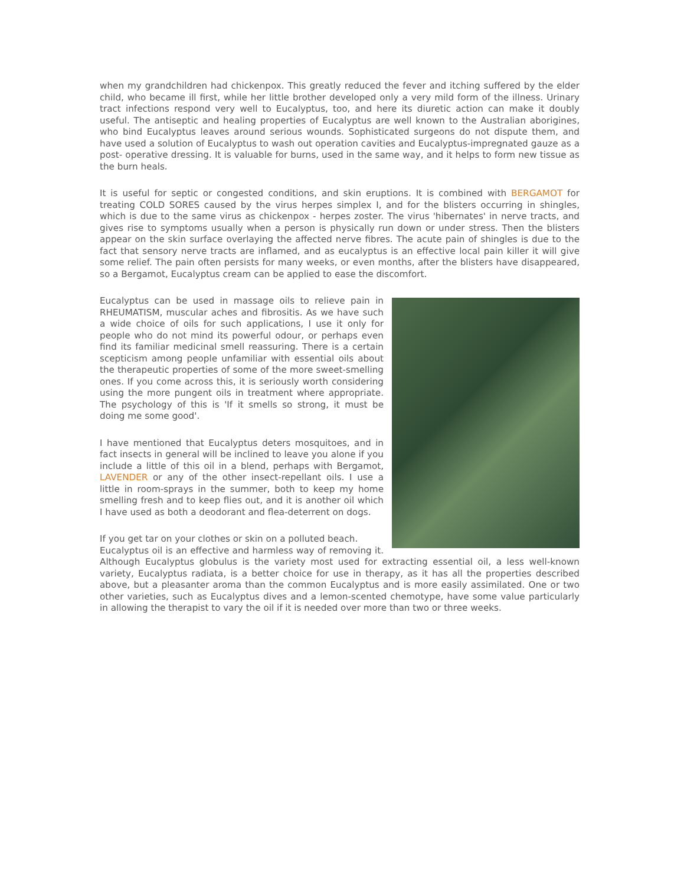when my grandchildren had chickenpox. This greatly reduced the fever and itching suffered by the elder child, who became ill first, while her little brother developed only a very mild form of the illness. Urinary tract infections respond very well to Eucalyptus, too, and here its diuretic action can make it doubly useful. The antiseptic and healing properties of Eucalyptus are well known to the Australian aborigines, who bind Eucalyptus leaves around serious wounds. Sophisticated surgeons do not dispute them, and have used a solution of Eucalyptus to wash out operation cavities and Eucalyptus-impregnated gauze as a post- operative dressing. It is valuable for burns, used in the same way, and it helps to form new tissue as the burn heals.
It is useful for septic or congested conditions, and skin eruptions. It is combined with BERGAMOT for treating COLD SORES caused by the virus herpes simplex I, and for the blisters occurring in shingles, which is due to the same virus as chickenpox - herpes zoster. The virus 'hibernates' in nerve tracts, and gives rise to symptoms usually when a person is physically run down or under stress. Then the blisters appear on the skin surface overlaying the affected nerve fibres. The acute pain of shingles is due to the fact that sensory nerve tracts are inflamed, and as eucalyptus is an effective local pain killer it will give some relief. The pain often persists for many weeks, or even months, after the blisters have disappeared, so a Bergamot, Eucalyptus cream can be applied to ease the discomfort.
Eucalyptus can be used in massage oils to relieve pain in RHEUMATISM, muscular aches and fibrositis. As we have such a wide choice of oils for such applications, I use it only for people who do not mind its powerful odour, or perhaps even find its familiar medicinal smell reassuring. There is a certain scepticism among people unfamiliar with essential oils about the therapeutic properties of some of the more sweet-smelling ones. If you come across this, it is seriously worth considering using the more pungent oils in treatment where appropriate. The psychology of this is 'If it smells so strong, it must be doing me some good'.
I have mentioned that Eucalyptus deters mosquitoes, and in fact insects in general will be inclined to leave you alone if you include a little of this oil in a blend, perhaps with Bergamot, LAVENDER or any of the other insect-repellant oils. I use a little in room-sprays in the summer, both to keep my home smelling fresh and to keep flies out, and it is another oil which I have used as both a deodorant and flea-deterrent on dogs.
If you get tar on your clothes or skin on a polluted beach.
Eucalyptus oil is an effective and harmless way of removing it. Although Eucalyptus globulus is the variety most used for extracting essential oil, a less well-known variety, Eucalyptus radiata, is a better choice for use in therapy, as it has all the properties described above, but a pleasanter aroma than the common Eucalyptus and is more easily assimilated. One or two other varieties, such as Eucalyptus dives and a lemon-scented chemotype, have some value particularly in allowing the therapist to vary the oil if it is needed over more than two or three weeks.